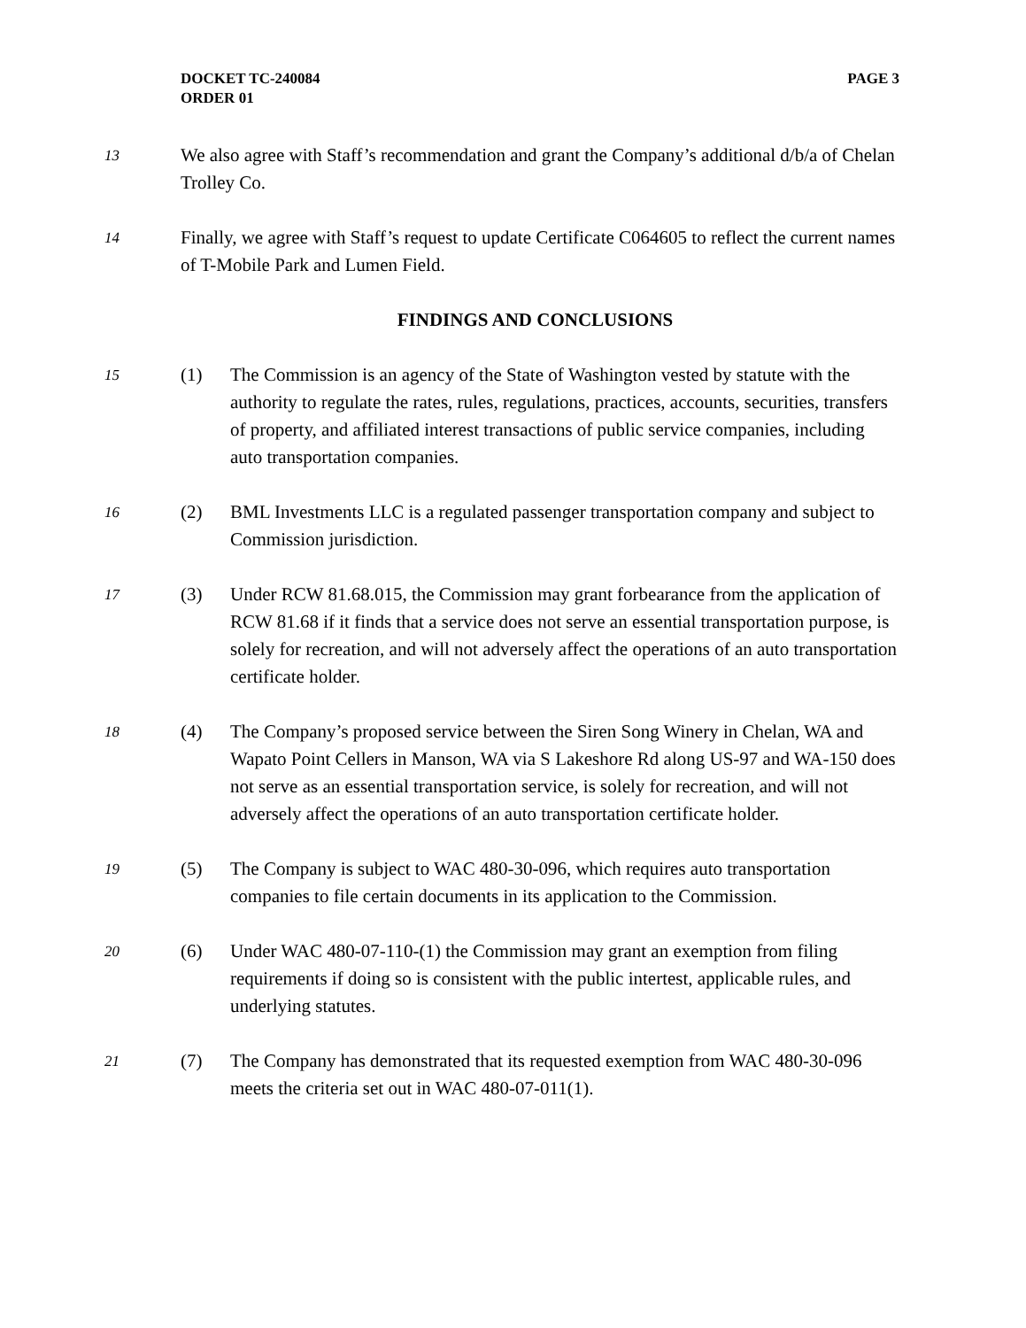DOCKET TC-240084
ORDER 01
PAGE 3
13
We also agree with Staff’s recommendation and grant the Company’s additional d/b/a of Chelan Trolley Co.
14
Finally, we agree with Staff’s request to update Certificate C064605 to reflect the current names of T-Mobile Park and Lumen Field.
FINDINGS AND CONCLUSIONS
15
(1) The Commission is an agency of the State of Washington vested by statute with the authority to regulate the rates, rules, regulations, practices, accounts, securities, transfers of property, and affiliated interest transactions of public service companies, including auto transportation companies.
16
(2) BML Investments LLC is a regulated passenger transportation company and subject to Commission jurisdiction.
17
(3) Under RCW 81.68.015, the Commission may grant forbearance from the application of RCW 81.68 if it finds that a service does not serve an essential transportation purpose, is solely for recreation, and will not adversely affect the operations of an auto transportation certificate holder.
18
(4) The Company’s proposed service between the Siren Song Winery in Chelan, WA and Wapato Point Cellers in Manson, WA via S Lakeshore Rd along US-97 and WA-150 does not serve as an essential transportation service, is solely for recreation, and will not adversely affect the operations of an auto transportation certificate holder.
19
(5) The Company is subject to WAC 480-30-096, which requires auto transportation companies to file certain documents in its application to the Commission.
20
(6) Under WAC 480-07-110-(1) the Commission may grant an exemption from filing requirements if doing so is consistent with the public intertest, applicable rules, and underlying statutes.
21
(7) The Company has demonstrated that its requested exemption from WAC 480-30-096 meets the criteria set out in WAC 480-07-011(1).